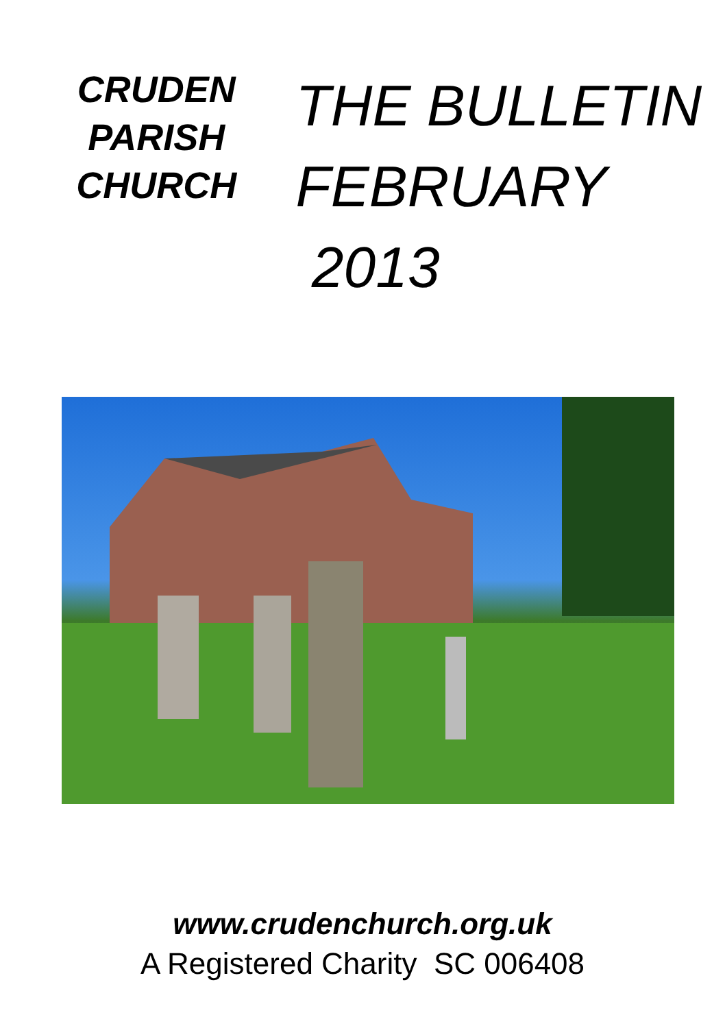CRUDEN
PARISH
CHURCH
THE BULLETIN
FEBRUARY 2013
www.crudenchurch.org.uk
A Registered Charity SC 006408